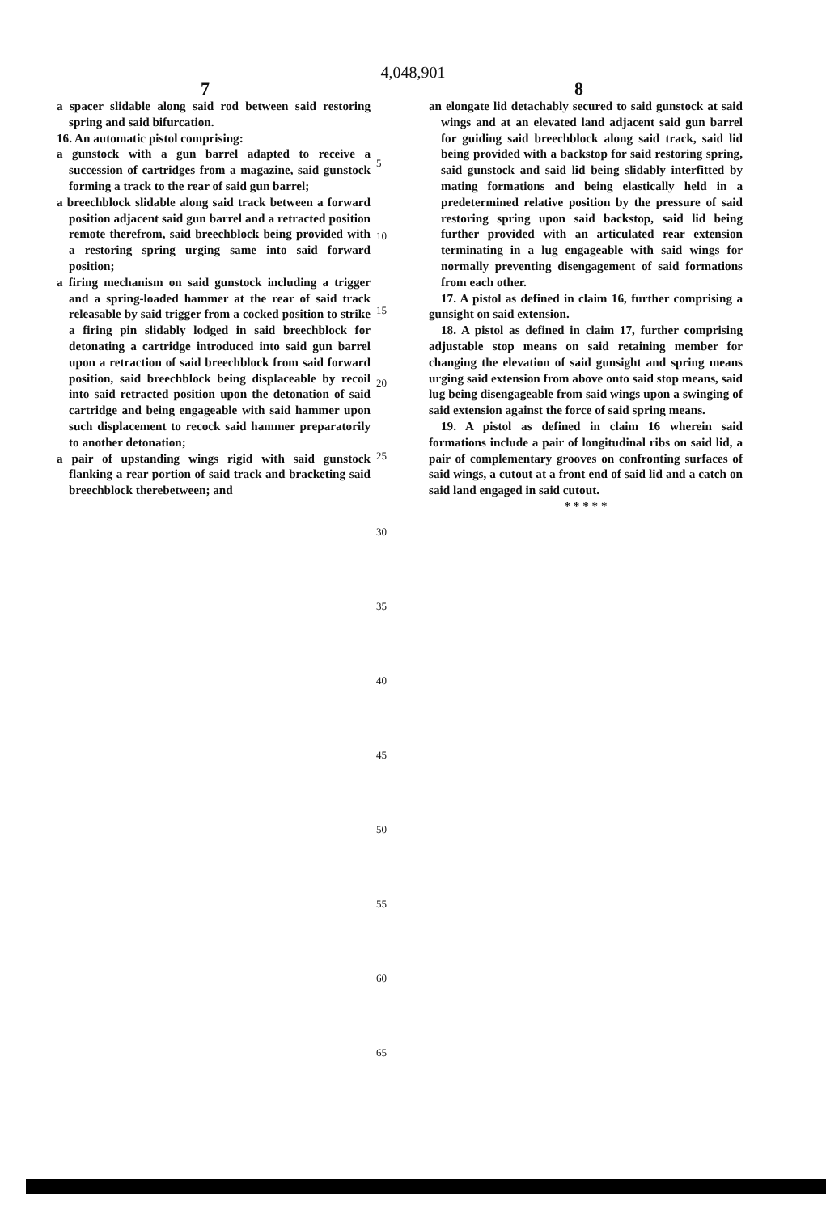4,048,901
7 8
a spacer slidable along said rod between said restoring spring and said bifurcation.
16. An automatic pistol comprising:
a gunstock with a gun barrel adapted to receive a succession of cartridges from a magazine, said gunstock forming a track to the rear of said gun barrel;
a breechblock slidable along said track between a forward position adjacent said gun barrel and a retracted position remote therefrom, said breechblock being provided with a restoring spring urging same into said forward position;
a firing mechanism on said gunstock including a trigger and a spring-loaded hammer at the rear of said track releasable by said trigger from a cocked position to strike a firing pin slidably lodged in said breechblock for detonating a cartridge introduced into said gun barrel upon a retraction of said breechblock from said forward position, said breechblock being displaceable by recoil into said retracted position upon the detonation of said cartridge and being engageable with said hammer upon such displacement to recock said hammer preparatorily to another detonation;
a pair of upstanding wings rigid with said gunstock flanking a rear portion of said track and bracketing said breechblock therebetween; and
5
10
15
20
25
30
35
40
45
50
55
60
65
an elongate lid detachably secured to said gunstock at said wings and at an elevated land adjacent said gun barrel for guiding said breechblock along said track, said lid being provided with a backstop for said restoring spring, said gunstock and said lid being slidably interfitted by mating formations and being elastically held in a predetermined relative position by the pressure of said restoring spring upon said backstop, said lid being further provided with an articulated rear extension terminating in a lug engageable with said wings for normally preventing disengagement of said formations from each other.
17. A pistol as defined in claim 16, further comprising a gunsight on said extension.
18. A pistol as defined in claim 17, further comprising adjustable stop means on said retaining member for changing the elevation of said gunsight and spring means urging said extension from above onto said stop means, said lug being disengageable from said wings upon a swinging of said extension against the force of said spring means.
19. A pistol as defined in claim 16 wherein said formations include a pair of longitudinal ribs on said lid, a pair of complementary grooves on confronting surfaces of said wings, a cutout at a front end of said lid and a catch on said land engaged in said cutout.
* * * * *